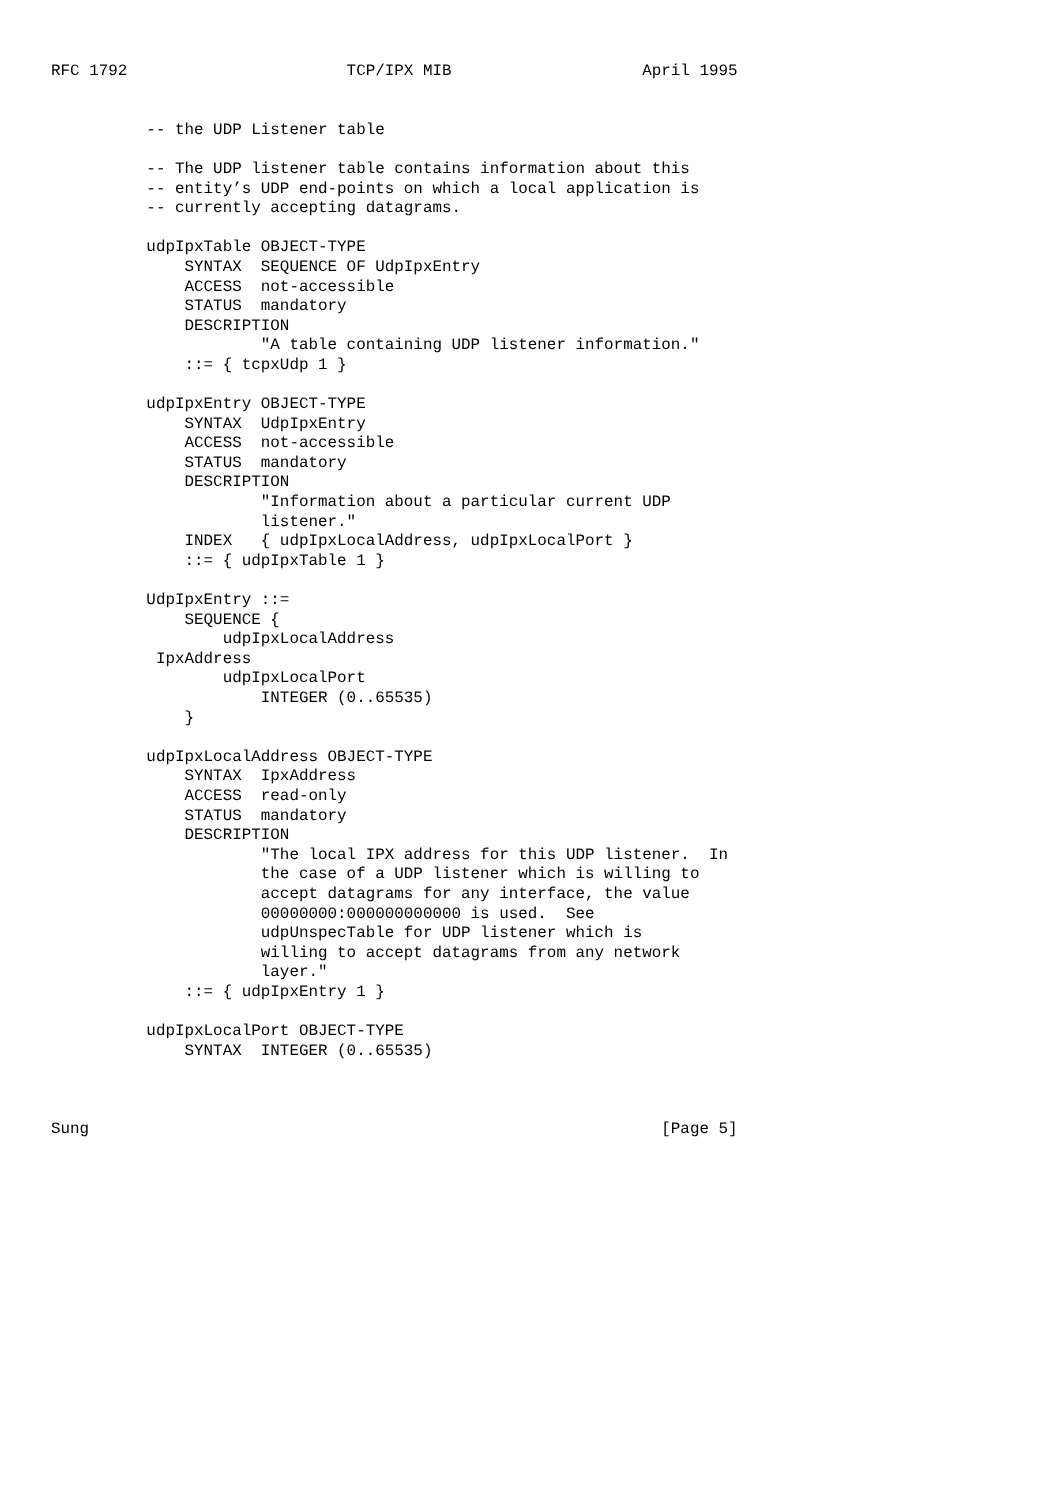RFC 1792                       TCP/IPX MIB                    April 1995


          -- the UDP Listener table

          -- The UDP listener table contains information about this
          -- entity’s UDP end-points on which a local application is
          -- currently accepting datagrams.

          udpIpxTable OBJECT-TYPE
              SYNTAX  SEQUENCE OF UdpIpxEntry
              ACCESS  not-accessible
              STATUS  mandatory
              DESCRIPTION
                      "A table containing UDP listener information."
              ::= { tcpxUdp 1 }

          udpIpxEntry OBJECT-TYPE
              SYNTAX  UdpIpxEntry
              ACCESS  not-accessible
              STATUS  mandatory
              DESCRIPTION
                      "Information about a particular current UDP
                      listener."
              INDEX   { udpIpxLocalAddress, udpIpxLocalPort }
              ::= { udpIpxTable 1 }

          UdpIpxEntry ::=
              SEQUENCE {
                  udpIpxLocalAddress
           IpxAddress
                  udpIpxLocalPort
                      INTEGER (0..65535)
              }

          udpIpxLocalAddress OBJECT-TYPE
              SYNTAX  IpxAddress
              ACCESS  read-only
              STATUS  mandatory
              DESCRIPTION
                      "The local IPX address for this UDP listener.  In
                      the case of a UDP listener which is willing to
                      accept datagrams for any interface, the value
                      00000000:000000000000 is used.  See
                      udpUnspecTable for UDP listener which is
                      willing to accept datagrams from any network
                      layer."
              ::= { udpIpxEntry 1 }

          udpIpxLocalPort OBJECT-TYPE
              SYNTAX  INTEGER (0..65535)



Sung                                                            [Page 5]